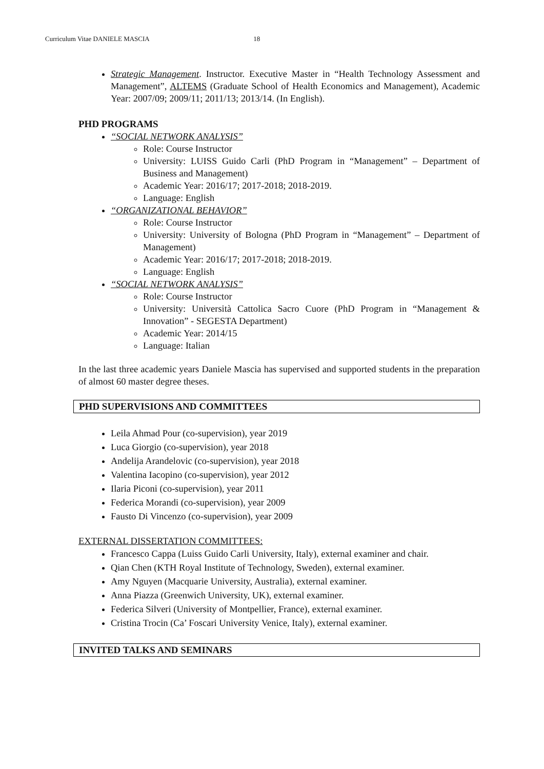Curriculum Vitae DANIELE MASCIA 18
Strategic Management. Instructor. Executive Master in “Health Technology Assessment and Management”, ALTEMS (Graduate School of Health Economics and Management), Academic Year: 2007/09; 2009/11; 2011/13; 2013/14. (In English).
PHD PROGRAMS
“SOCIAL NETWORK ANALYSIS”
Role: Course Instructor
University: LUISS Guido Carli (PhD Program in “Management” – Department of Business and Management)
Academic Year: 2016/17; 2017-2018; 2018-2019.
Language: English
“ORGANIZATIONAL BEHAVIOR”
Role: Course Instructor
University: University of Bologna (PhD Program in “Management” – Department of Management)
Academic Year: 2016/17; 2017-2018; 2018-2019.
Language: English
“SOCIAL NETWORK ANALYSIS”
Role: Course Instructor
University: Università Cattolica Sacro Cuore (PhD Program in “Management & Innovation” - SEGESTA Department)
Academic Year: 2014/15
Language: Italian
In the last three academic years Daniele Mascia has supervised and supported students in the preparation of almost 60 master degree theses.
PHD SUPERVISIONS AND COMMITTEES
Leila Ahmad Pour (co-supervision), year 2019
Luca Giorgio (co-supervision), year 2018
Andelija Arandelovic (co-supervision), year 2018
Valentina Iacopino (co-supervision), year 2012
Ilaria Piconi (co-supervision), year 2011
Federica Morandi (co-supervision), year 2009
Fausto Di Vincenzo (co-supervision), year 2009
EXTERNAL DISSERTATION COMMITTEES:
Francesco Cappa (Luiss Guido Carli University, Italy), external examiner and chair.
Qian Chen (KTH Royal Institute of Technology, Sweden), external examiner.
Amy Nguyen (Macquarie University, Australia), external examiner.
Anna Piazza (Greenwich University, UK), external examiner.
Federica Silveri (University of Montpellier, France), external examiner.
Cristina Trocin (Ca’ Foscari University Venice, Italy), external examiner.
INVITED TALKS AND SEMINARS